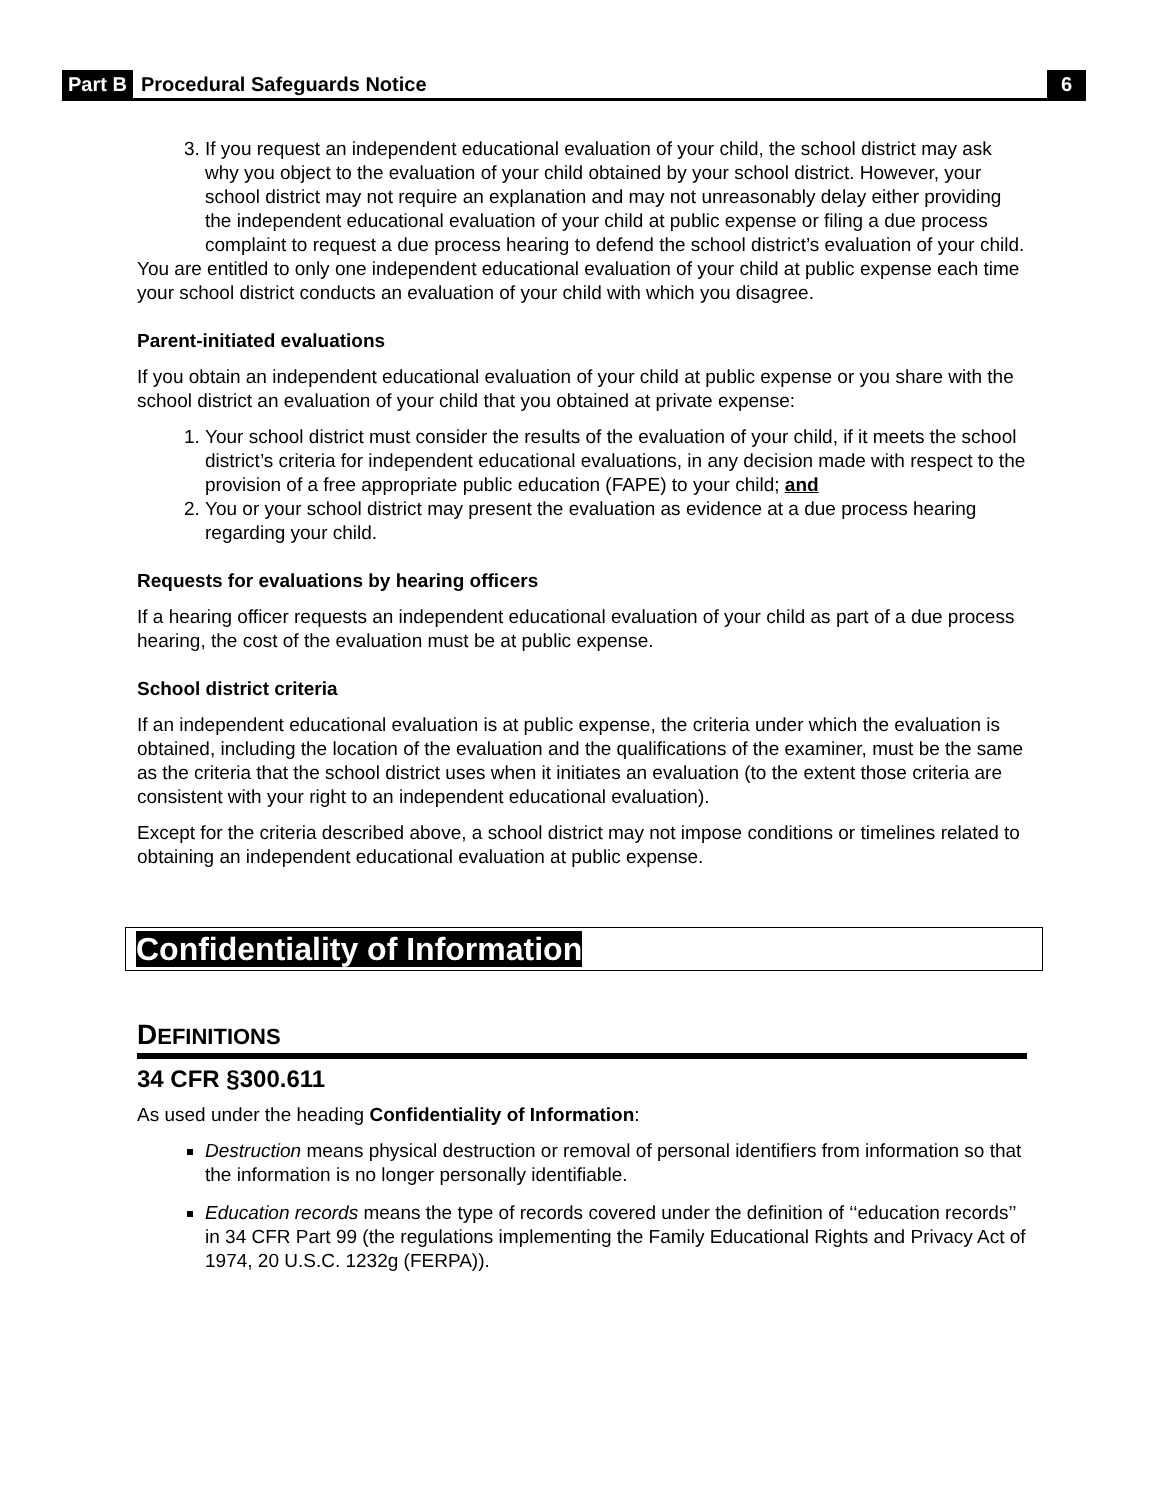Part B Procedural Safeguards Notice 6
3. If you request an independent educational evaluation of your child, the school district may ask why you object to the evaluation of your child obtained by your school district. However, your school district may not require an explanation and may not unreasonably delay either providing the independent educational evaluation of your child at public expense or filing a due process complaint to request a due process hearing to defend the school district’s evaluation of your child.
You are entitled to only one independent educational evaluation of your child at public expense each time your school district conducts an evaluation of your child with which you disagree.
Parent-initiated evaluations
If you obtain an independent educational evaluation of your child at public expense or you share with the school district an evaluation of your child that you obtained at private expense:
1. Your school district must consider the results of the evaluation of your child, if it meets the school district’s criteria for independent educational evaluations, in any decision made with respect to the provision of a free appropriate public education (FAPE) to your child; and
2. You or your school district may present the evaluation as evidence at a due process hearing regarding your child.
Requests for evaluations by hearing officers
If a hearing officer requests an independent educational evaluation of your child as part of a due process hearing, the cost of the evaluation must be at public expense.
School district criteria
If an independent educational evaluation is at public expense, the criteria under which the evaluation is obtained, including the location of the evaluation and the qualifications of the examiner, must be the same as the criteria that the school district uses when it initiates an evaluation (to the extent those criteria are consistent with your right to an independent educational evaluation).
Except for the criteria described above, a school district may not impose conditions or timelines related to obtaining an independent educational evaluation at public expense.
Confidentiality of Information
DEFINITIONS
34 CFR §300.611
As used under the heading Confidentiality of Information:
Destruction means physical destruction or removal of personal identifiers from information so that the information is no longer personally identifiable.
Education records means the type of records covered under the definition of ‘‘education records’’ in 34 CFR Part 99 (the regulations implementing the Family Educational Rights and Privacy Act of 1974, 20 U.S.C. 1232g (FERPA)).